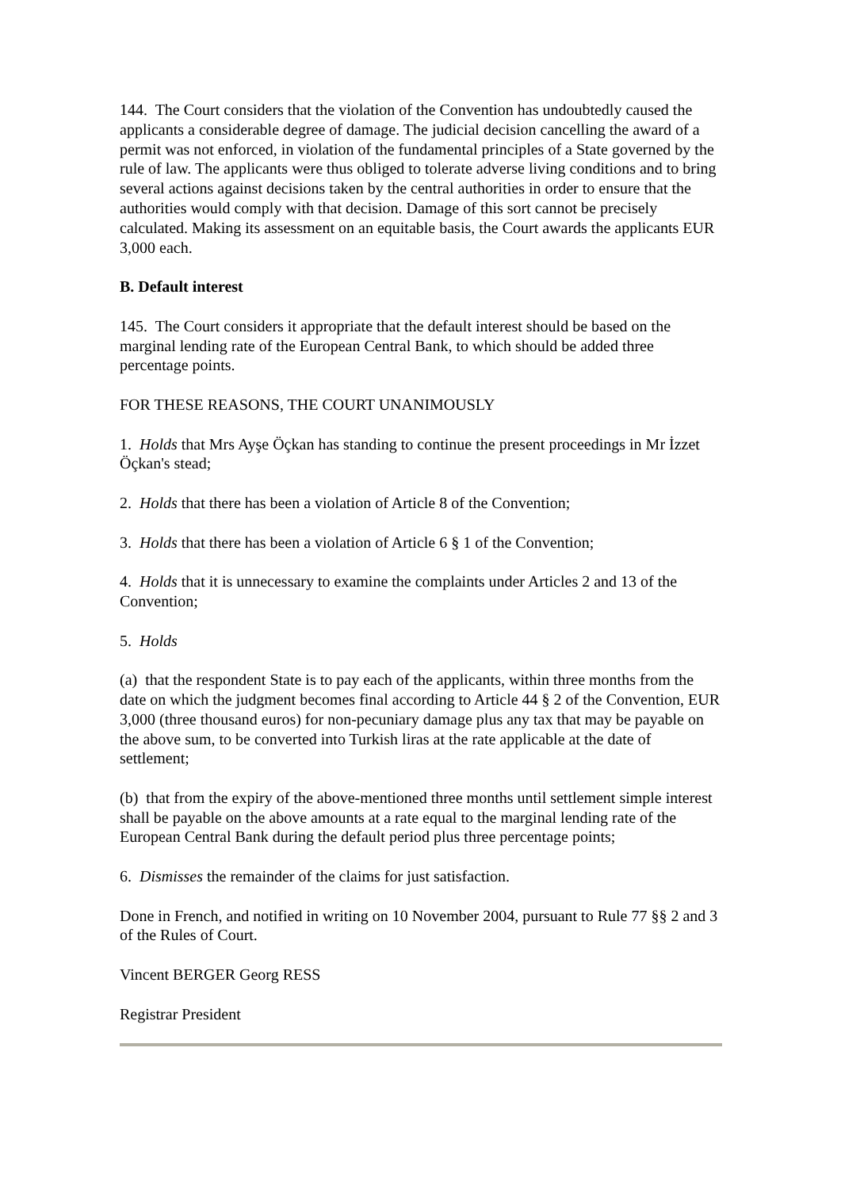144. The Court considers that the violation of the Convention has undoubtedly caused the applicants a considerable degree of damage. The judicial decision cancelling the award of a permit was not enforced, in violation of the fundamental principles of a State governed by the rule of law. The applicants were thus obliged to tolerate adverse living conditions and to bring several actions against decisions taken by the central authorities in order to ensure that the authorities would comply with that decision. Damage of this sort cannot be precisely calculated. Making its assessment on an equitable basis, the Court awards the applicants EUR 3,000 each.
B. Default interest
145. The Court considers it appropriate that the default interest should be based on the marginal lending rate of the European Central Bank, to which should be added three percentage points.
FOR THESE REASONS, THE COURT UNANIMOUSLY
1. Holds that Mrs Ayşe Öçkan has standing to continue the present proceedings in Mr İzzet Öçkan's stead;
2. Holds that there has been a violation of Article 8 of the Convention;
3. Holds that there has been a violation of Article 6 § 1 of the Convention;
4. Holds that it is unnecessary to examine the complaints under Articles 2 and 13 of the Convention;
5. Holds
(a) that the respondent State is to pay each of the applicants, within three months from the date on which the judgment becomes final according to Article 44 § 2 of the Convention, EUR 3,000 (three thousand euros) for non-pecuniary damage plus any tax that may be payable on the above sum, to be converted into Turkish liras at the rate applicable at the date of settlement;
(b) that from the expiry of the above-mentioned three months until settlement simple interest shall be payable on the above amounts at a rate equal to the marginal lending rate of the European Central Bank during the default period plus three percentage points;
6. Dismisses the remainder of the claims for just satisfaction.
Done in French, and notified in writing on 10 November 2004, pursuant to Rule 77 §§ 2 and 3 of the Rules of Court.
Vincent BERGER Georg RESS
Registrar President